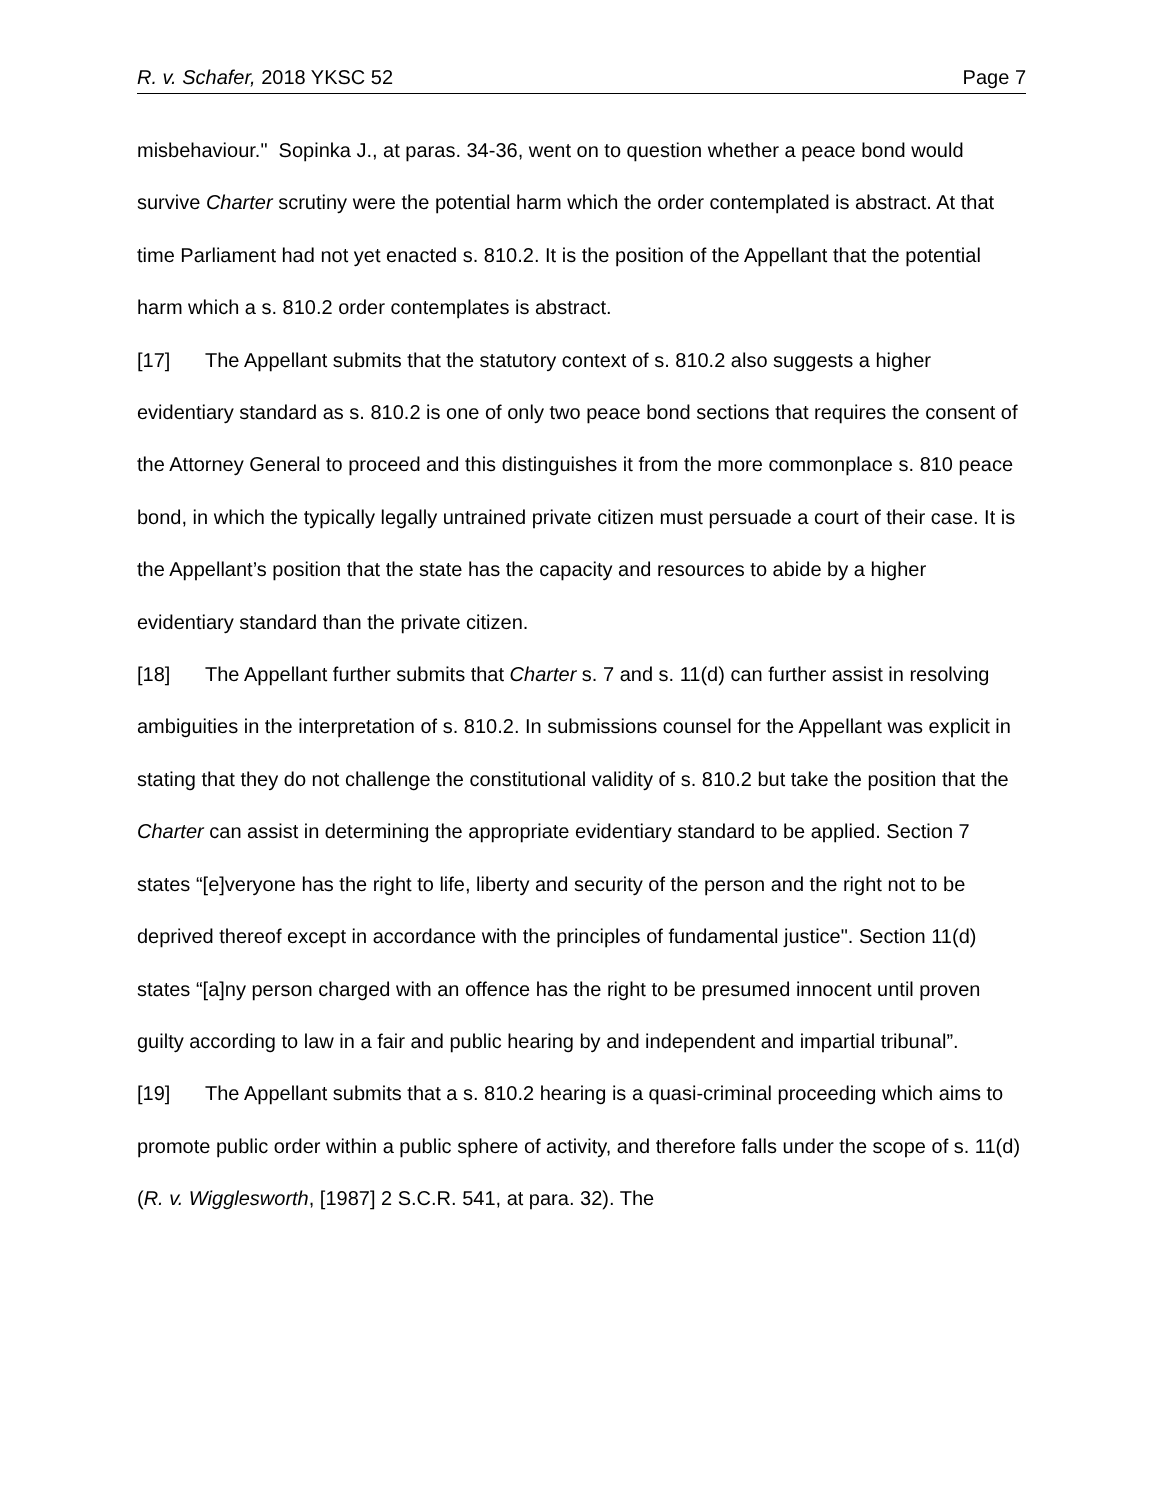R. v. Schafer, 2018 YKSC 52 Page 7
misbehaviour." Sopinka J., at paras. 34-36, went on to question whether a peace bond would survive Charter scrutiny were the potential harm which the order contemplated is abstract. At that time Parliament had not yet enacted s. 810.2. It is the position of the Appellant that the potential harm which a s. 810.2 order contemplates is abstract.
[17] The Appellant submits that the statutory context of s. 810.2 also suggests a higher evidentiary standard as s. 810.2 is one of only two peace bond sections that requires the consent of the Attorney General to proceed and this distinguishes it from the more commonplace s. 810 peace bond, in which the typically legally untrained private citizen must persuade a court of their case. It is the Appellant’s position that the state has the capacity and resources to abide by a higher evidentiary standard than the private citizen.
[18] The Appellant further submits that Charter s. 7 and s. 11(d) can further assist in resolving ambiguities in the interpretation of s. 810.2. In submissions counsel for the Appellant was explicit in stating that they do not challenge the constitutional validity of s. 810.2 but take the position that the Charter can assist in determining the appropriate evidentiary standard to be applied. Section 7 states “[e]veryone has the right to life, liberty and security of the person and the right not to be deprived thereof except in accordance with the principles of fundamental justice". Section 11(d) states “[a]ny person charged with an offence has the right to be presumed innocent until proven guilty according to law in a fair and public hearing by and independent and impartial tribunal”.
[19] The Appellant submits that a s. 810.2 hearing is a quasi-criminal proceeding which aims to promote public order within a public sphere of activity, and therefore falls under the scope of s. 11(d) (R. v. Wigglesworth, [1987] 2 S.C.R. 541, at para. 32). The